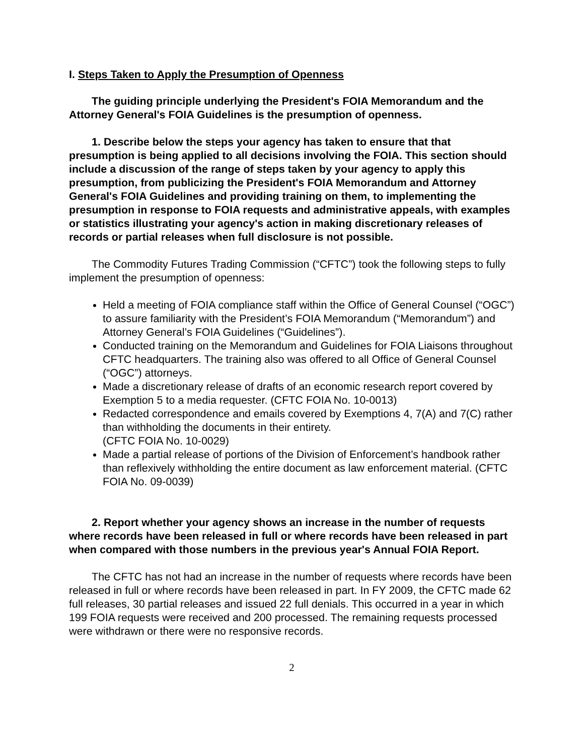I. Steps Taken to Apply the Presumption of Openness
The guiding principle underlying the President's FOIA Memorandum and the Attorney General's FOIA Guidelines is the presumption of openness.
1. Describe below the steps your agency has taken to ensure that that presumption is being applied to all decisions involving the FOIA. This section should include a discussion of the range of steps taken by your agency to apply this presumption, from publicizing the President's FOIA Memorandum and Attorney General's FOIA Guidelines and providing training on them, to implementing the presumption in response to FOIA requests and administrative appeals, with examples or statistics illustrating your agency's action in making discretionary releases of records or partial releases when full disclosure is not possible.
The Commodity Futures Trading Commission (“CFTC”) took the following steps to fully implement the presumption of openness:
Held a meeting of FOIA compliance staff within the Office of General Counsel (“OGC”) to assure familiarity with the President’s FOIA Memorandum (“Memorandum”) and Attorney General’s FOIA Guidelines (“Guidelines”).
Conducted training on the Memorandum and Guidelines for FOIA Liaisons throughout CFTC headquarters. The training also was offered to all Office of General Counsel (“OGC”) attorneys.
Made a discretionary release of drafts of an economic research report covered by Exemption 5 to a media requester. (CFTC FOIA No. 10-0013)
Redacted correspondence and emails covered by Exemptions 4, 7(A) and 7(C) rather than withholding the documents in their entirety.
(CFTC FOIA No. 10-0029)
Made a partial release of portions of the Division of Enforcement’s handbook rather than reflexively withholding the entire document as law enforcement material. (CFTC FOIA No. 09-0039)
2. Report whether your agency shows an increase in the number of requests where records have been released in full or where records have been released in part when compared with those numbers in the previous year's Annual FOIA Report.
The CFTC has not had an increase in the number of requests where records have been released in full or where records have been released in part. In FY 2009, the CFTC made 62 full releases, 30 partial releases and issued 22 full denials. This occurred in a year in which 199 FOIA requests were received and 200 processed. The remaining requests processed were withdrawn or there were no responsive records.
2